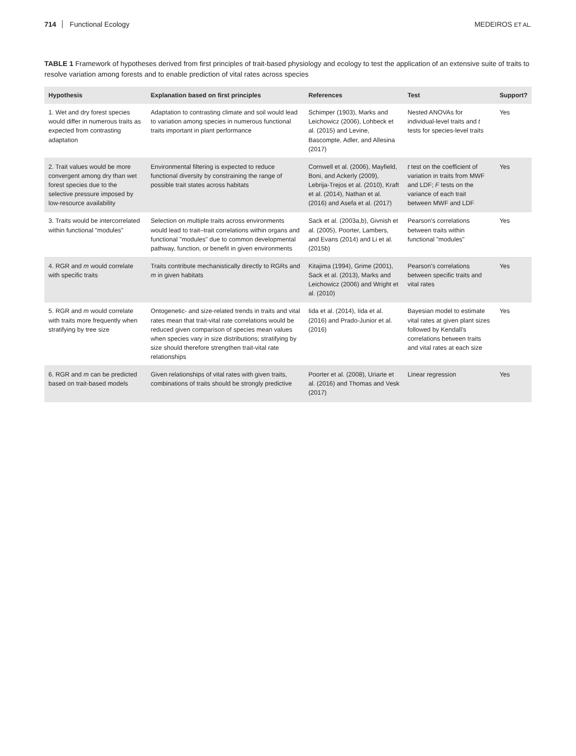714 Functional Ecology MEDEIROS ET AL.
TABLE 1 Framework of hypotheses derived from first principles of trait-based physiology and ecology to test the application of an extensive suite of traits to resolve variation among forests and to enable prediction of vital rates across species
| Hypothesis | Explanation based on first principles | References | Test | Support? |
| --- | --- | --- | --- | --- |
| 1. Wet and dry forest species would differ in numerous traits as expected from contrasting adaptation | Adaptation to contrasting climate and soil would lead to variation among species in numerous functional traits important in plant performance | Schimper (1903), Marks and Leichowicz (2006), Lohbeck et al. (2015) and Levine, Bascompte, Adler, and Allesina (2017) | Nested ANOVAs for individual-level traits and t tests for species-level traits | Yes |
| 2. Trait values would be more convergent among dry than wet forest species due to the selective pressure imposed by low-resource availability | Environmental filtering is expected to reduce functional diversity by constraining the range of possible trait states across habitats | Cornwell et al. (2006), Mayfield, Boni, and Ackerly (2009), Lebrija-Trejos et al. (2010), Kraft et al. (2014), Nathan et al. (2016) and Asefa et al. (2017) | t test on the coefficient of variation in traits from MWF and LDF; F tests on the variance of each trait between MWF and LDF | Yes |
| 3. Traits would be intercorrelated within functional "modules" | Selection on multiple traits across environments would lead to trait–trait correlations within organs and functional "modules" due to common developmental pathway, function, or benefit in given environments | Sack et al. (2003a,b), Givnish et al. (2005), Poorter, Lambers, and Evans (2014) and Li et al. (2015b) | Pearson's correlations between traits within functional "modules" | Yes |
| 4. RGR and m would correlate with specific traits | Traits contribute mechanistically directly to RGRs and m in given habitats | Kitajima (1994), Grime (2001), Sack et al. (2013), Marks and Leichowicz (2006) and Wright et al. (2010) | Pearson's correlations between specific traits and vital rates | Yes |
| 5. RGR and m would correlate with traits more frequently when stratifying by tree size | Ontogenetic- and size-related trends in traits and vital rates mean that trait-vital rate correlations would be reduced given comparison of species mean values when species vary in size distributions; stratifying by size should therefore strengthen trait-vital rate relationships | Iida et al. (2014), Iida et al. (2016) and Prado-Junior et al. (2016) | Bayesian model to estimate vital rates at given plant sizes followed by Kendall's correlations between traits and vital rates at each size | Yes |
| 6. RGR and m can be predicted based on trait-based models | Given relationships of vital rates with given traits, combinations of traits should be strongly predictive | Poorter et al. (2008), Uriarte et al. (2016) and Thomas and Vesk (2017) | Linear regression | Yes |